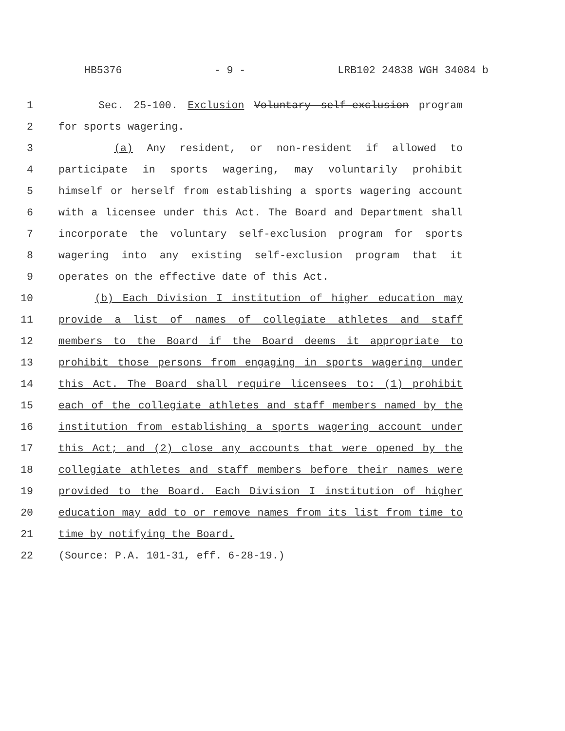HB5376 - 9 - LRB102 24838 WGH 34084 b
1 Sec. 25-100. Exclusion Voluntary self-exclusion program
2 for sports wagering.
3 (a) Any resident, or non-resident if allowed to
4 participate in sports wagering, may voluntarily prohibit
5 himself or herself from establishing a sports wagering account
6 with a licensee under this Act. The Board and Department shall
7 incorporate the voluntary self-exclusion program for sports
8 wagering into any existing self-exclusion program that it
9 operates on the effective date of this Act.
10 (b) Each Division I institution of higher education may
11 provide a list of names of collegiate athletes and staff
12 members to the Board if the Board deems it appropriate to
13 prohibit those persons from engaging in sports wagering under
14 this Act. The Board shall require licensees to: (1) prohibit
15 each of the collegiate athletes and staff members named by the
16 institution from establishing a sports wagering account under
17 this Act; and (2) close any accounts that were opened by the
18 collegiate athletes and staff members before their names were
19 provided to the Board. Each Division I institution of higher
20 education may add to or remove names from its list from time to
21 time by notifying the Board.
22 (Source: P.A. 101-31, eff. 6-28-19.)